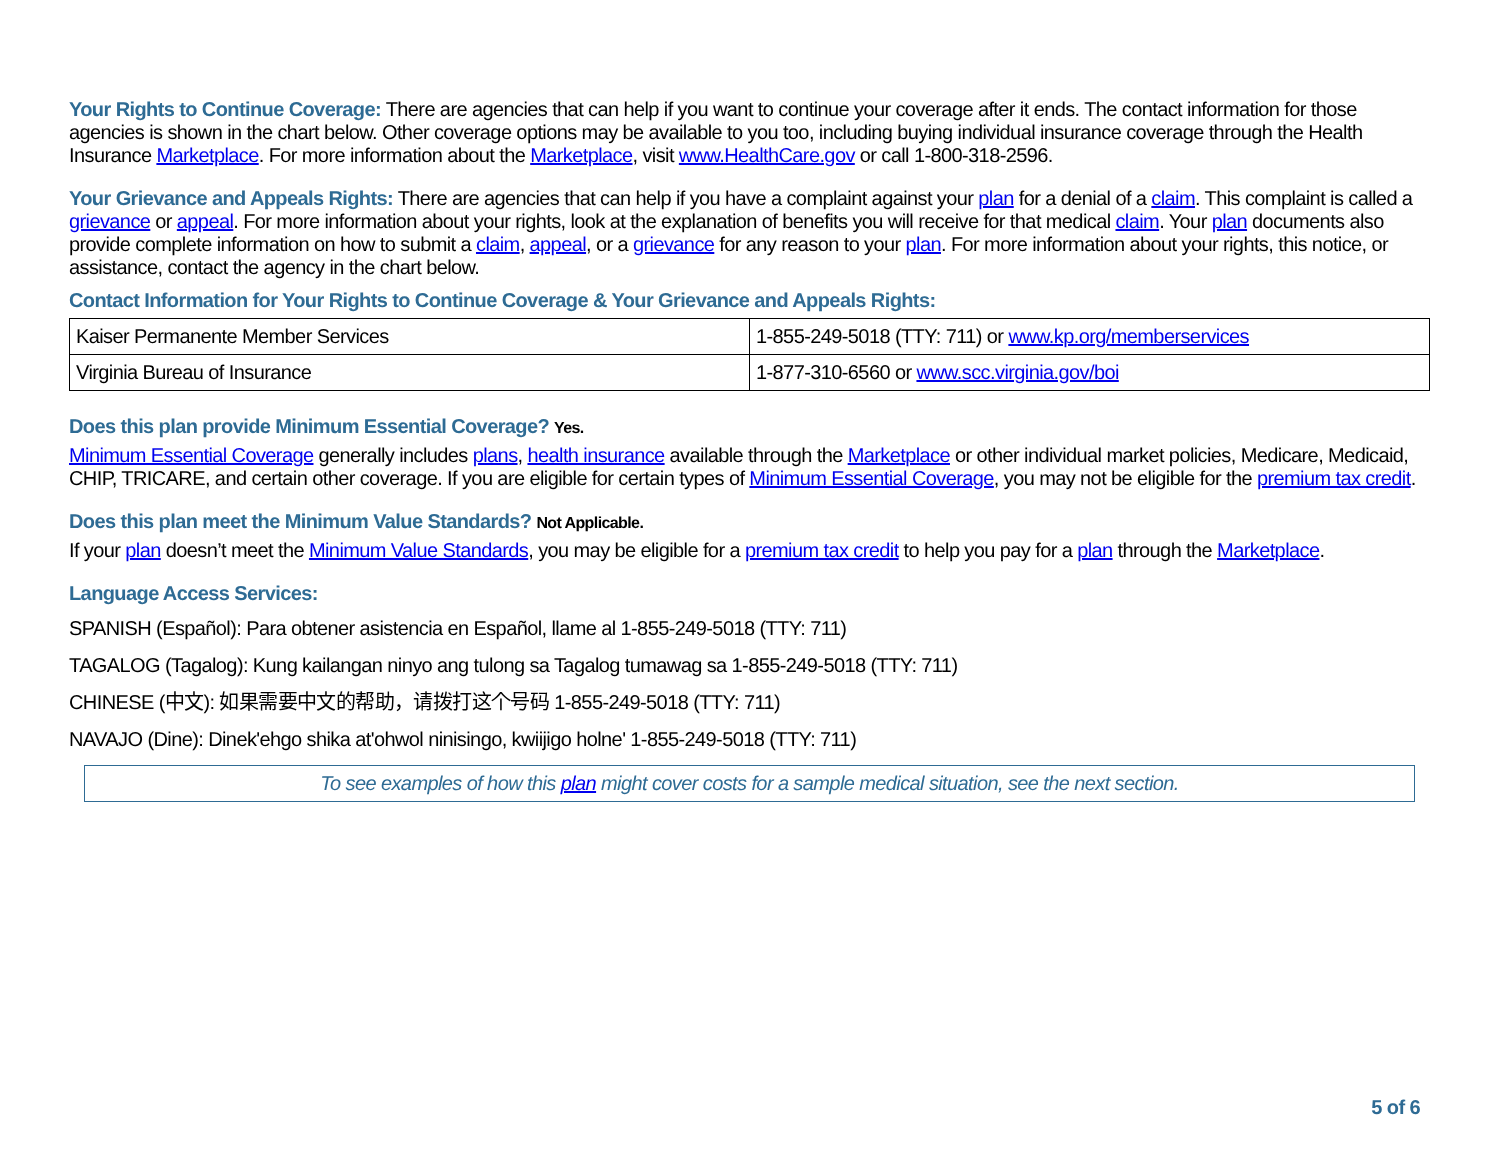Your Rights to Continue Coverage: There are agencies that can help if you want to continue your coverage after it ends. The contact information for those agencies is shown in the chart below. Other coverage options may be available to you too, including buying individual insurance coverage through the Health Insurance Marketplace. For more information about the Marketplace, visit www.HealthCare.gov or call 1-800-318-2596.
Your Grievance and Appeals Rights: There are agencies that can help if you have a complaint against your plan for a denial of a claim. This complaint is called a grievance or appeal. For more information about your rights, look at the explanation of benefits you will receive for that medical claim. Your plan documents also provide complete information on how to submit a claim, appeal, or a grievance for any reason to your plan. For more information about your rights, this notice, or assistance, contact the agency in the chart below.
Contact Information for Your Rights to Continue Coverage & Your Grievance and Appeals Rights:
| Kaiser Permanente Member Services | 1-855-249-5018 (TTY: 711) or www.kp.org/memberservices |
| Virginia Bureau of Insurance | 1-877-310-6560 or www.scc.virginia.gov/boi |
Does this plan provide Minimum Essential Coverage? Yes.
Minimum Essential Coverage generally includes plans, health insurance available through the Marketplace or other individual market policies, Medicare, Medicaid, CHIP, TRICARE, and certain other coverage. If you are eligible for certain types of Minimum Essential Coverage, you may not be eligible for the premium tax credit.
Does this plan meet the Minimum Value Standards? Not Applicable.
If your plan doesn’t meet the Minimum Value Standards, you may be eligible for a premium tax credit to help you pay for a plan through the Marketplace.
Language Access Services:
SPANISH (Español): Para obtener asistencia en Español, llame al 1-855-249-5018 (TTY: 711)
TAGALOG (Tagalog): Kung kailangan ninyo ang tulong sa Tagalog tumawag sa 1-855-249-5018 (TTY: 711)
CHINESE (中文): 如果需要中文的帮助，请拨打这个号码 1-855-249-5018 (TTY: 711)
NAVAJO (Dine): Dinek'ehgo shika at'ohwol ninisingo, kwiijigo holne' 1-855-249-5018 (TTY: 711)
To see examples of how this plan might cover costs for a sample medical situation, see the next section.
5 of 6